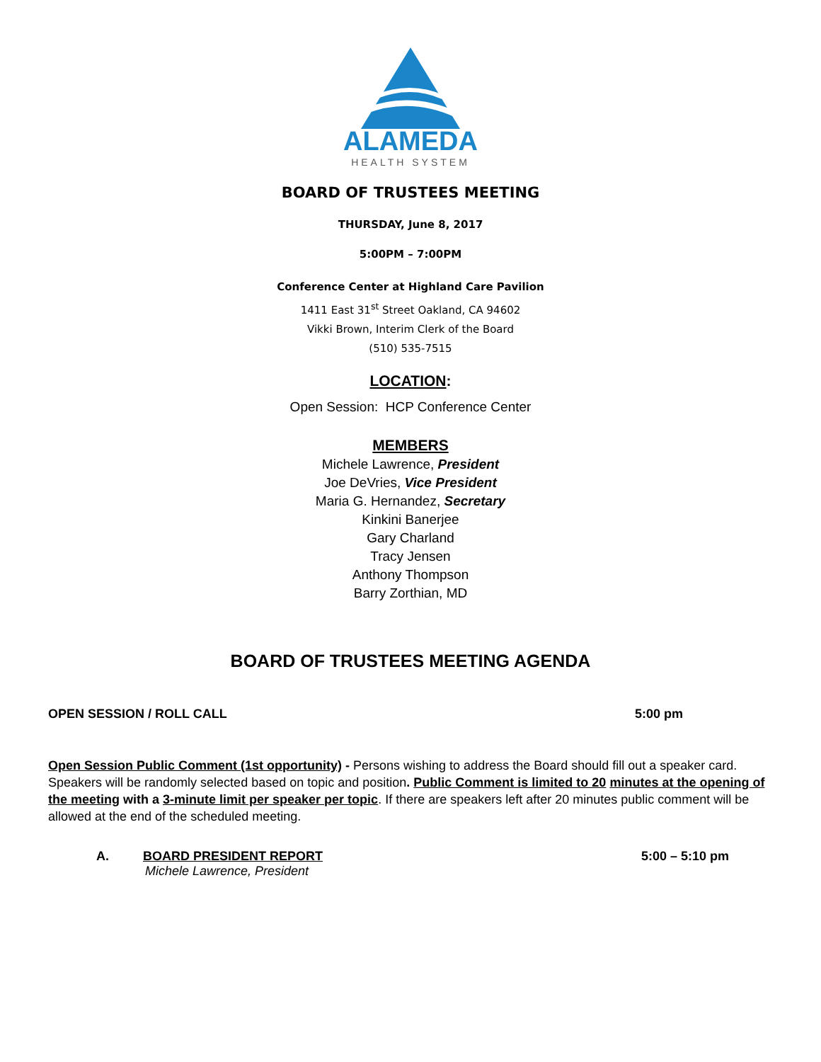ALAMEDA
HEALTH SYSTEM
BOARD OF TRUSTEES MEETING
THURSDAY, June 8, 2017
5:00PM – 7:00PM
Conference Center at Highland Care Pavilion
1411 East 31<sup>st</sup> Street Oakland, CA 94602
Vikki Brown, Interim Clerk of the Board
(510) 535-7515
LOCATION:
Open Session: HCP Conference Center
MEMBERS
Michele Lawrence, President
Joe DeVries, Vice President
Maria G. Hernandez, Secretary
Kinkini Banerjee
Gary Charland
Tracy Jensen
Anthony Thompson
Barry Zorthian, MD
BOARD OF TRUSTEES MEETING AGENDA
OPEN SESSION / ROLL CALL 5:00 pm
Open Session Public Comment (1st opportunity) - Persons wishing to address the Board should fill out a speaker card. Speakers will be randomly selected based on topic and position. Public Comment is limited to 20 minutes at the opening of the meeting with a 3-minute limit per speaker per topic. If there are speakers left after 20 minutes public comment will be allowed at the end of the scheduled meeting.
A. BOARD PRESIDENT REPORT
Michele Lawrence, President
5:00 – 5:10 pm